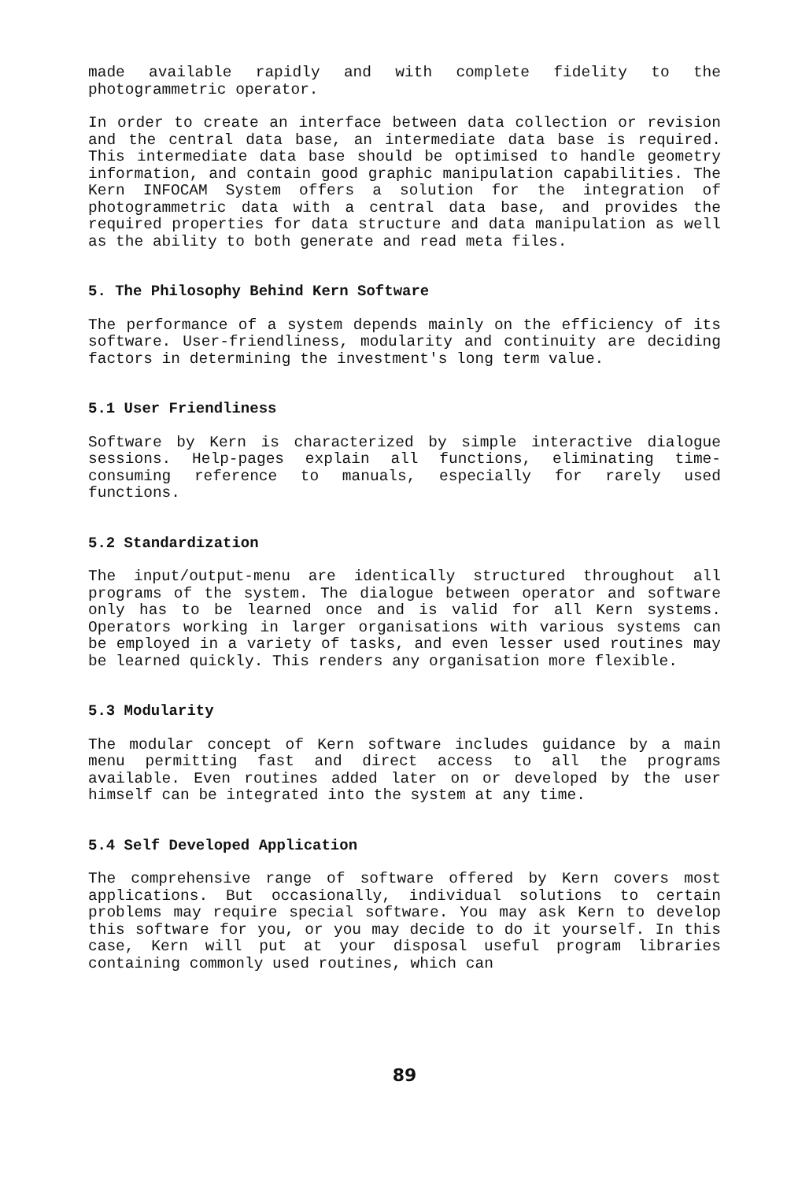made available rapidly and with complete fidelity to the photogrammetric operator.
In order to create an interface between data collection or revision and the central data base, an intermediate data base is required. This intermediate data base should be optimised to handle geometry information, and contain good graphic manipulation capabilities. The Kern INFOCAM System offers a solution for the integration of photogrammetric data with a central data base, and provides the required properties for data structure and data manipulation as well as the ability to both generate and read meta files.
5. The Philosophy Behind Kern Software
The performance of a system depends mainly on the efficiency of its software. User-friendliness, modularity and continuity are deciding factors in determining the investment's long term value.
5.1 User Friendliness
Software by Kern is characterized by simple interactive dialogue sessions. Help-pages explain all functions, eliminating time-consuming reference to manuals, especially for rarely used functions.
5.2 Standardization
The input/output-menu are identically structured throughout all programs of the system. The dialogue between operator and software only has to be learned once and is valid for all Kern systems. Operators working in larger organisations with various systems can be employed in a variety of tasks, and even lesser used routines may be learned quickly. This renders any organisation more flexible.
5.3 Modularity
The modular concept of Kern software includes guidance by a main menu permitting fast and direct access to all the programs available. Even routines added later on or developed by the user himself can be integrated into the system at any time.
5.4 Self Developed Application
The comprehensive range of software offered by Kern covers most applications. But occasionally, individual solutions to certain problems may require special software. You may ask Kern to develop this software for you, or you may decide to do it yourself. In this case, Kern will put at your disposal useful program libraries containing commonly used routines, which can
89